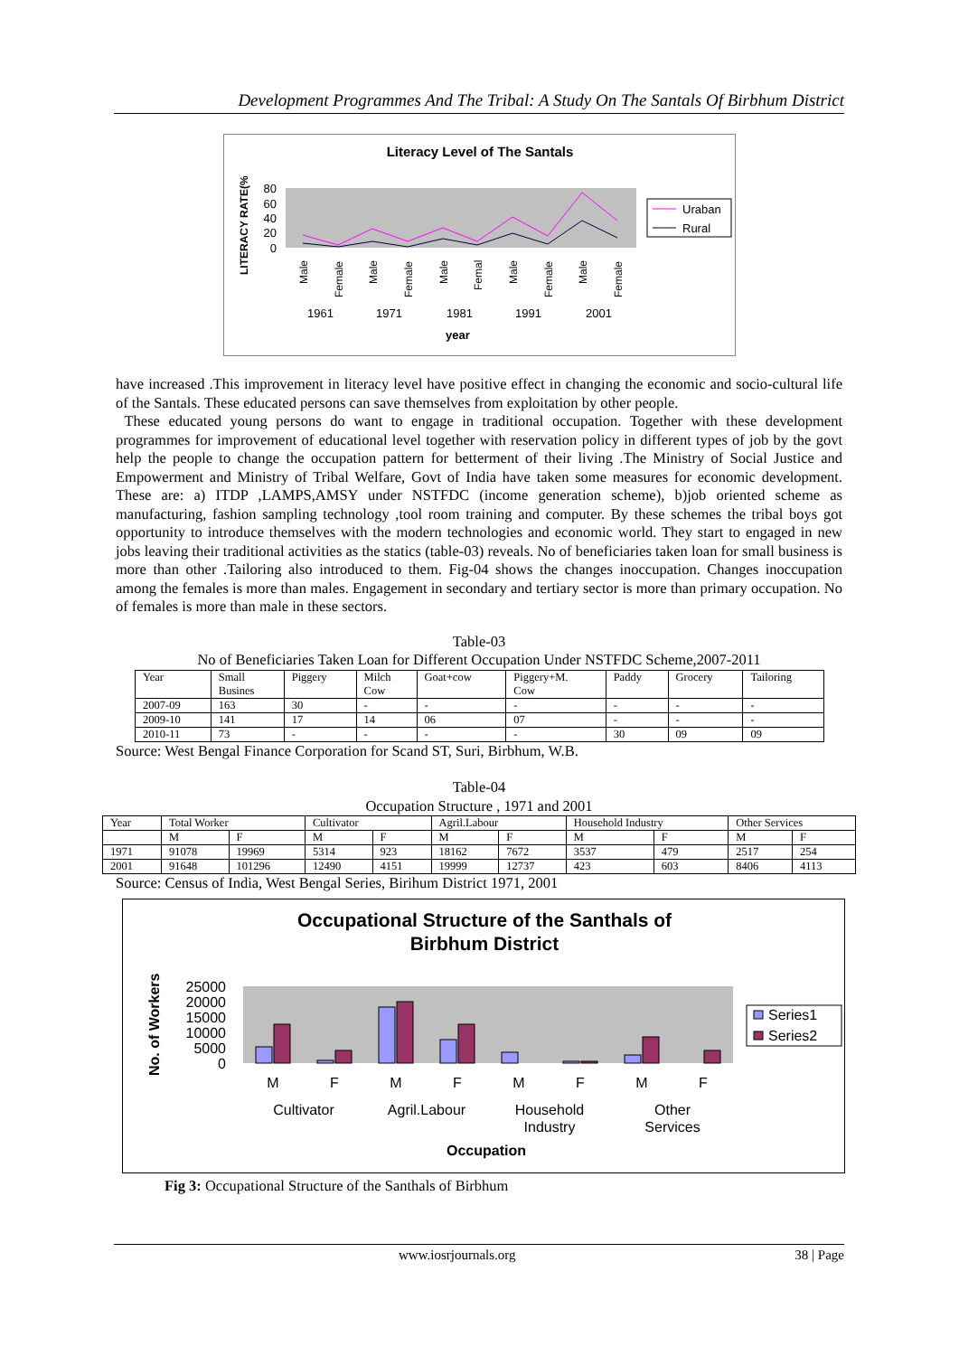Development Programmes And The Tribal: A Study On The Santals Of Birbhum District
Literacy Level of The Santals
LITERACY RATE(%
80
60
40
20
0
1961
1971
1981
1991
2001
year
Uraban
Rural
Male
Female
Male
Female
Male
Femal
Male
Female
Male
Female
have increased .This improvement in literacy level have positive effect in changing the economic and socio-cultural life of the Santals. These educated persons can save themselves from exploitation by other people.
These educated young persons do want to engage in traditional occupation. Together with these development programmes for improvement of educational level together with reservation policy in different types of job by the govt help the people to change the occupation pattern for betterment of their living .The Ministry of Social Justice and Empowerment and Ministry of Tribal Welfare, Govt of India have taken some measures for economic development. These are: a) ITDP ,LAMPS,AMSY under NSTFDC (income generation scheme), b)job oriented scheme as manufacturing, fashion sampling technology ,tool room training and computer. By these schemes the tribal boys got opportunity to introduce themselves with the modern technologies and economic world. They start to engaged in new jobs leaving their traditional activities as the statics (table-03) reveals. No of beneficiaries taken loan for small business is more than other .Tailoring also introduced to them. Fig-04 shows the changes inoccupation. Changes inoccupation among the females is more than males. Engagement in secondary and tertiary sector is more than primary occupation. No of females is more than male in these sectors.
Table-03
No of Beneficiaries Taken Loan for Different Occupation Under NSTFDC Scheme,2007-2011
| Year | Small Busines | Piggery | Milch Cow | Goat+cow | Piggery+M. Cow | Paddy | Grocery | Tailoring |
| 2007-09 | 163 | 30 | - | - | - | - | - | - |
| 2009-10 | 141 | 17 | 14 | 06 | 07 | - | - | - |
| 2010-11 | 73 | - | - | - | - | 30 | 09 | 09 |
Source: West Bengal Finance Corporation for Scand ST, Suri, Birbhum, W.B.
Table-04
Occupation Structure , 1971 and 2001
| Year | Total Worker | | Cultivator | | Agril.Labour | | Household Industry | | Other Services | |
| | M | F | M | F | M | F | M | F | M | F |
| 1971 | 91078 | 19969 | 5314 | 923 | 18162 | 7672 | 3537 | 479 | 2517 | 254 |
| 2001 | 91648 | 101296 | 12490 | 4151 | 19999 | 12737 | 423 | 603 | 8406 | 4113 |
Source: Census of India, West Bengal Series, Birihum District 1971, 2001
Occupational Structure of the Santhals of
Birbhum District
No. of Workers
25000
20000
15000
10000
5000
0
M
F
M
F
M
F
M
F
Cultivator
Agril.Labour
Household
Industry
Other
Services
Occupation
Series1
Series2
Fig 3: Occupational Structure of the Santhals of Birbhum
www.iosrjournals.org 38 | Page